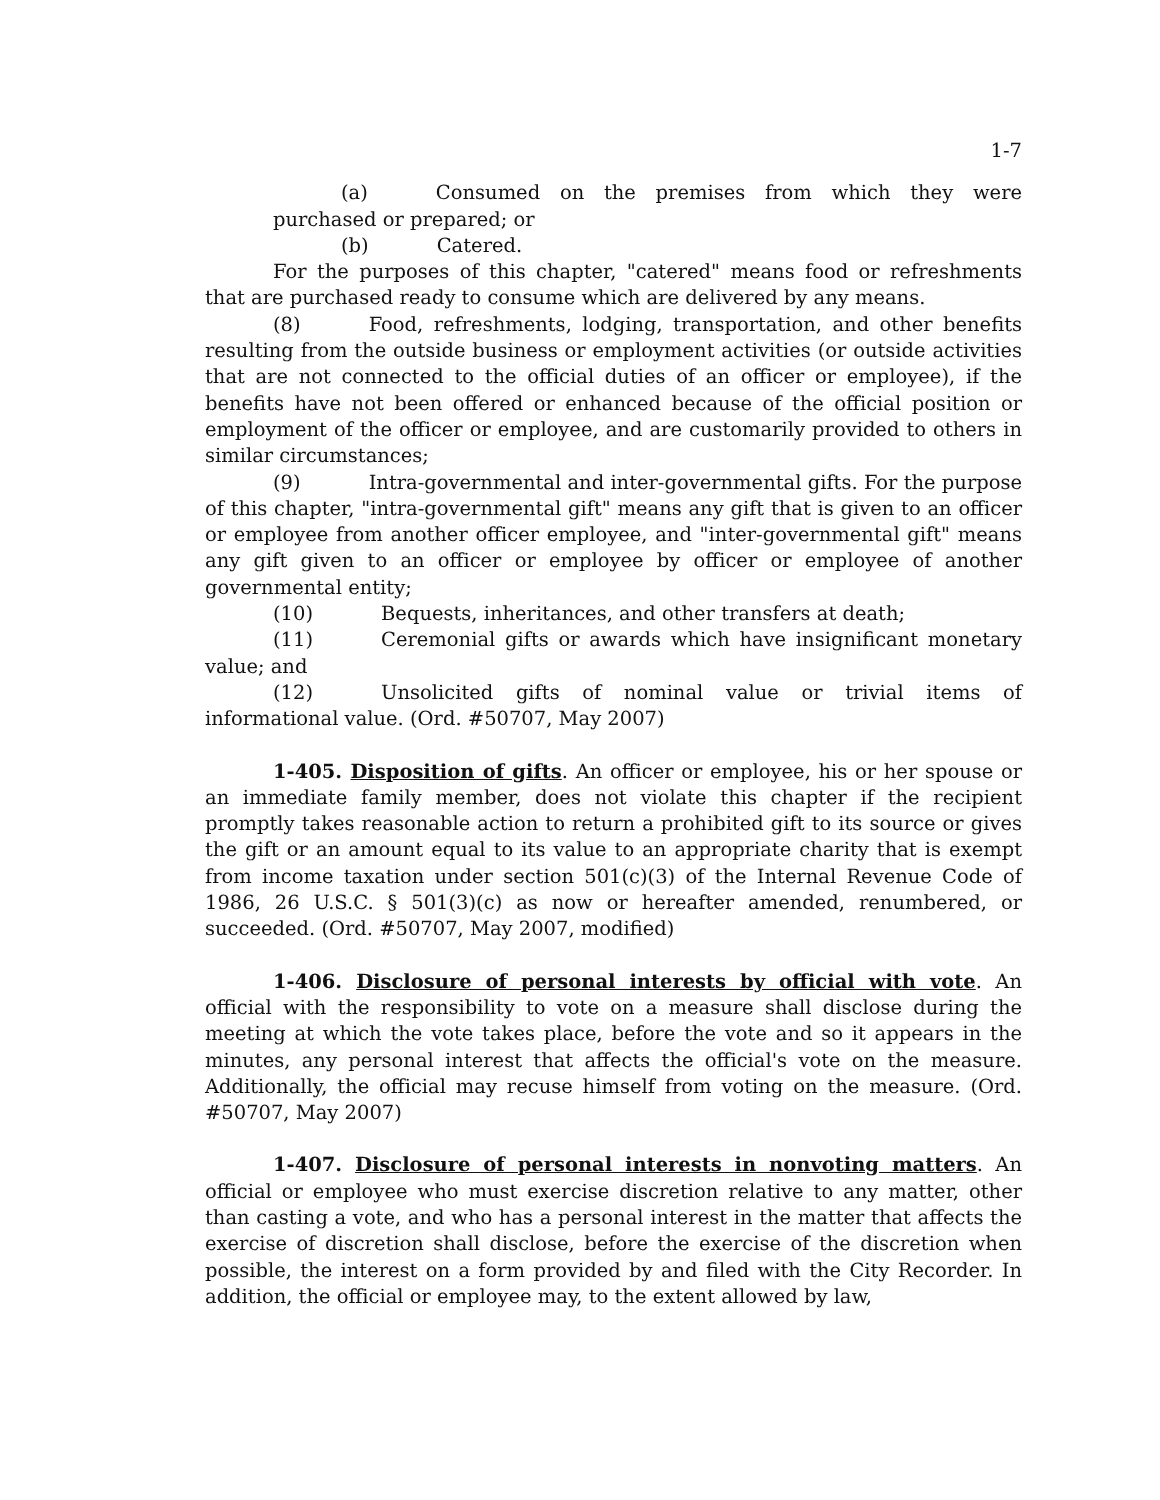1-7
(a) Consumed on the premises from which they were purchased or prepared; or
(b) Catered.
For the purposes of this chapter, "catered" means food or refreshments that are purchased ready to consume which are delivered by any means.
(8) Food, refreshments, lodging, transportation, and other benefits resulting from the outside business or employment activities (or outside activities that are not connected to the official duties of an officer or employee), if the benefits have not been offered or enhanced because of the official position or employment of the officer or employee, and are customarily provided to others in similar circumstances;
(9) Intra-governmental and inter-governmental gifts. For the purpose of this chapter, "intra-governmental gift" means any gift that is given to an officer or employee from another officer employee, and "inter-governmental gift" means any gift given to an officer or employee by officer or employee of another governmental entity;
(10) Bequests, inheritances, and other transfers at death;
(11) Ceremonial gifts or awards which have insignificant monetary value; and
(12) Unsolicited gifts of nominal value or trivial items of informational value. (Ord. #50707, May 2007)
1-405. Disposition of gifts. An officer or employee, his or her spouse or an immediate family member, does not violate this chapter if the recipient promptly takes reasonable action to return a prohibited gift to its source or gives the gift or an amount equal to its value to an appropriate charity that is exempt from income taxation under section 501(c)(3) of the Internal Revenue Code of 1986, 26 U.S.C. § 501(3)(c) as now or hereafter amended, renumbered, or succeeded. (Ord. #50707, May 2007, modified)
1-406. Disclosure of personal interests by official with vote. An official with the responsibility to vote on a measure shall disclose during the meeting at which the vote takes place, before the vote and so it appears in the minutes, any personal interest that affects the official's vote on the measure. Additionally, the official may recuse himself from voting on the measure. (Ord. #50707, May 2007)
1-407. Disclosure of personal interests in nonvoting matters. An official or employee who must exercise discretion relative to any matter, other than casting a vote, and who has a personal interest in the matter that affects the exercise of discretion shall disclose, before the exercise of the discretion when possible, the interest on a form provided by and filed with the City Recorder. In addition, the official or employee may, to the extent allowed by law,